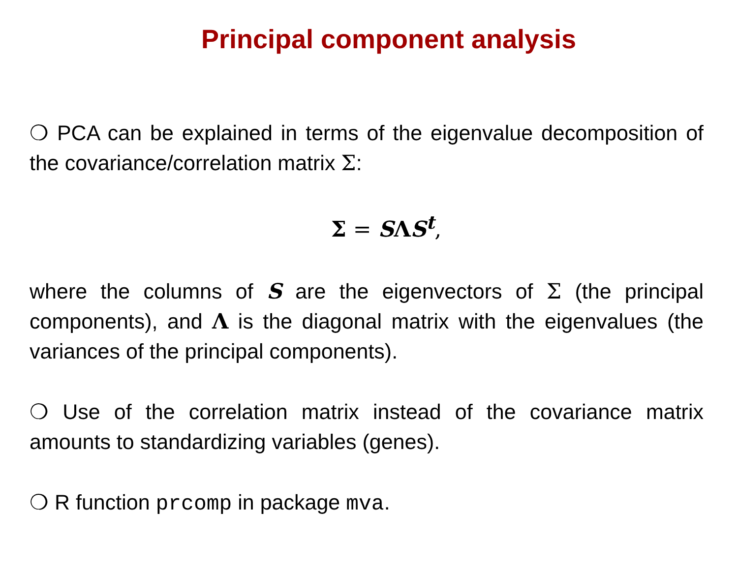Principal component analysis
❍ PCA can be explained in terms of the eigenvalue decomposition of the covariance/correlation matrix Σ:
Σ = SΛS<sup>t</sup>,
where the columns of S are the eigenvectors of Σ (the principal components), and Λ is the diagonal matrix with the eigenvalues (the variances of the principal components).
❍ Use of the correlation matrix instead of the covariance matrix amounts to standardizing variables (genes).
❍ R function prcomp in package mva.